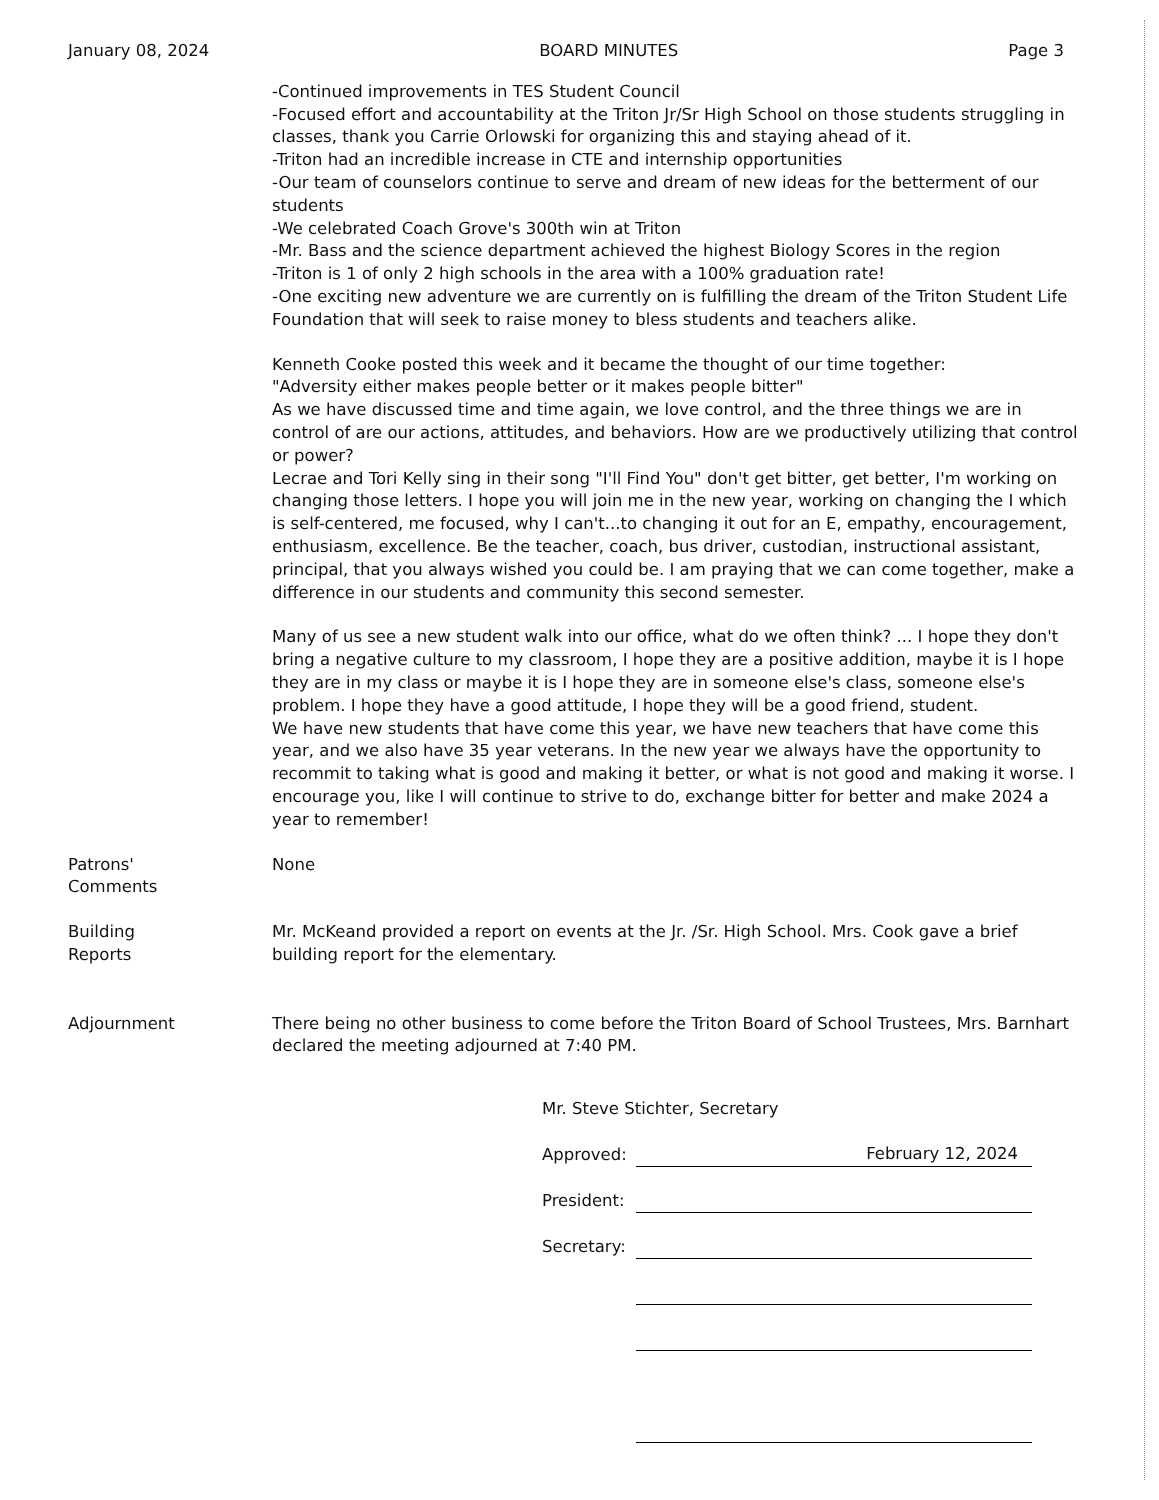January 08, 2024 BOARD MINUTES Page 3
-Continued improvements in TES Student Council
-Focused effort and accountability at the Triton Jr/Sr High School on those students struggling in classes, thank you Carrie Orlowski for organizing this and staying ahead of it.
-Triton had an incredible increase in CTE and internship opportunities
-Our team of counselors continue to serve and dream of new ideas for the betterment of our students
-We celebrated Coach Grove's 300th win at Triton
-Mr. Bass and the science department achieved the highest Biology Scores in the region
-Triton is 1 of only 2 high schools in the area with a 100% graduation rate!
-One exciting new adventure we are currently on is fulfilling the dream of the Triton Student Life Foundation that will seek to raise money to bless students and teachers alike.
Kenneth Cooke posted this week and it became the thought of our time together:
"Adversity either makes people better or it makes people bitter"
As we have discussed time and time again, we love control, and the three things we are in control of are our actions, attitudes, and behaviors. How are we productively utilizing that control or power?
Lecrae and Tori Kelly sing in their song "I'll Find You" don't get bitter, get better, I'm working on changing those letters. I hope you will join me in the new year, working on changing the I which is self-centered, me focused, why I can't...to changing it out for an E, empathy, encouragement, enthusiasm, excellence. Be the teacher, coach, bus driver, custodian, instructional assistant, principal, that you always wished you could be. I am praying that we can come together, make a difference in our students and community this second semester.
Many of us see a new student walk into our office, what do we often think? ... I hope they don't bring a negative culture to my classroom, I hope they are a positive addition, maybe it is I hope they are in my class or maybe it is I hope they are in someone else's class, someone else's problem. I hope they have a good attitude, I hope they will be a good friend, student.
We have new students that have come this year, we have new teachers that have come this year, and we also have 35 year veterans. In the new year we always have the opportunity to recommit to taking what is good and making it better, or what is not good and making it worse. I encourage you, like I will continue to strive to do, exchange bitter for better and make 2024 a year to remember!
Patrons'
Comments
None
Building
Reports
Mr. McKeand provided a report on events at the Jr. /Sr. High School. Mrs. Cook gave a brief building report for the elementary.
Adjournment There being no other business to come before the Triton Board of School Trustees, Mrs. Barnhart declared the meeting adjourned at 7:40 PM.
Mr. Steve Stichter, Secretary
Approved: February 12, 2024
President:
Secretary: